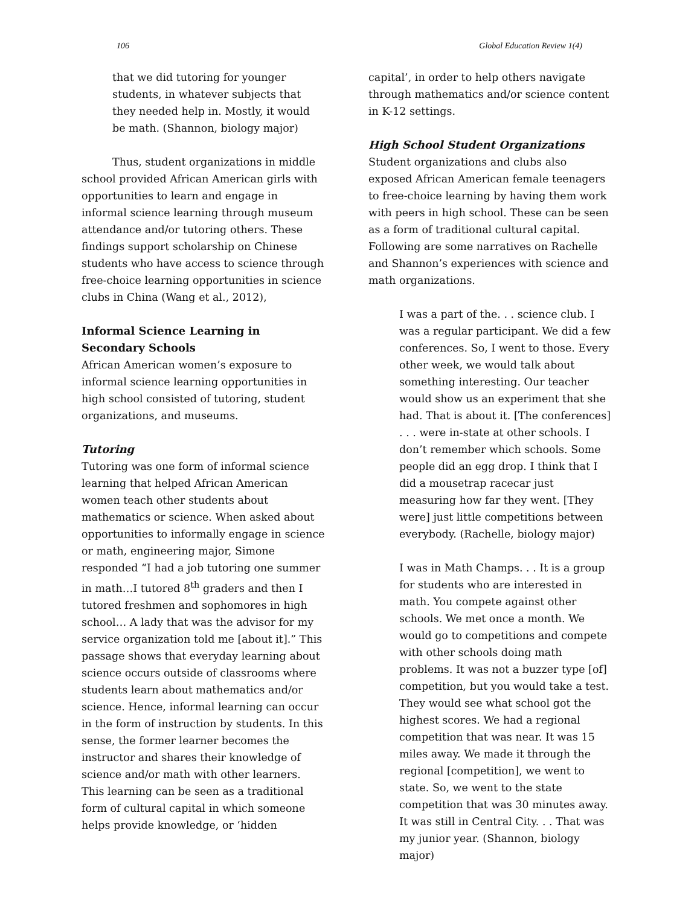106 Global Education Review 1(4)
that we did tutoring for younger students, in whatever subjects that they needed help in. Mostly, it would be math. (Shannon, biology major)
Thus, student organizations in middle school provided African American girls with opportunities to learn and engage in informal science learning through museum attendance and/or tutoring others. These findings support scholarship on Chinese students who have access to science through free-choice learning opportunities in science clubs in China (Wang et al., 2012),
Informal Science Learning in Secondary Schools
African American women’s exposure to informal science learning opportunities in high school consisted of tutoring, student organizations, and museums.
Tutoring
Tutoring was one form of informal science learning that helped African American women teach other students about mathematics or science. When asked about opportunities to informally engage in science or math, engineering major, Simone responded “I had a job tutoring one summer in math…I tutored 8<sup>th</sup> graders and then I tutored freshmen and sophomores in high school… A lady that was the advisor for my service organization told me [about it].” This passage shows that everyday learning about science occurs outside of classrooms where students learn about mathematics and/or science. Hence, informal learning can occur in the form of instruction by students. In this sense, the former learner becomes the instructor and shares their knowledge of science and/or math with other learners. This learning can be seen as a traditional form of cultural capital in which someone helps provide knowledge, or ‘hidden
capital’, in order to help others navigate through mathematics and/or science content in K-12 settings.
High School Student Organizations
Student organizations and clubs also exposed African American female teenagers to free-choice learning by having them work with peers in high school. These can be seen as a form of traditional cultural capital. Following are some narratives on Rachelle and Shannon’s experiences with science and math organizations.
I was a part of the. . . science club. I was a regular participant. We did a few conferences. So, I went to those. Every other week, we would talk about something interesting. Our teacher would show us an experiment that she had. That is about it. [The conferences] . . . were in-state at other schools. I don’t remember which schools. Some people did an egg drop. I think that I did a mousetrap racecar just measuring how far they went. [They were] just little competitions between everybody. (Rachelle, biology major)
I was in Math Champs. . . It is a group for students who are interested in math. You compete against other schools. We met once a month. We would go to competitions and compete with other schools doing math problems. It was not a buzzer type [of] competition, but you would take a test. They would see what school got the highest scores. We had a regional competition that was near. It was 15 miles away. We made it through the regional [competition], we went to state. So, we went to the state competition that was 30 minutes away. It was still in Central City. . . That was my junior year. (Shannon, biology major)